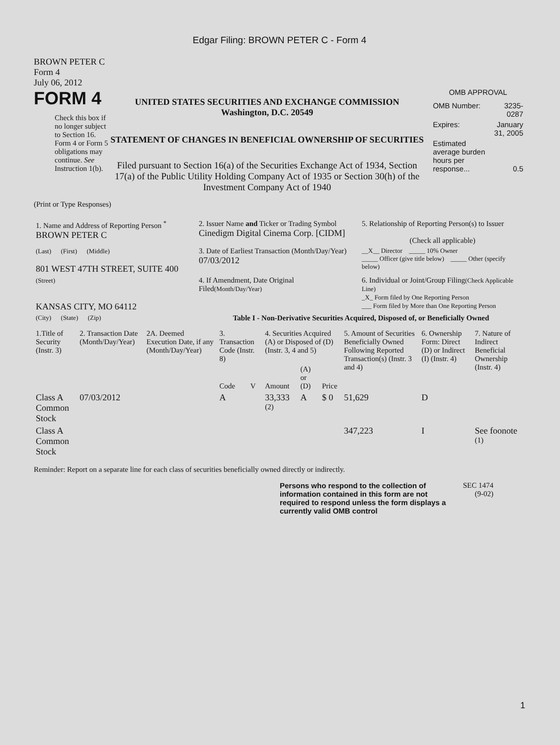Edgar Filing: BROWN PETER C - Form 4
BROWN PETER C
Form 4
July 06, 2012
FORM 4
Check this box if no longer subject to Section 16. Form 4 or Form 5 obligations may continue. See Instruction 1(b).
UNITED STATES SECURITIES AND EXCHANGE COMMISSION
Washington, D.C. 20549
STATEMENT OF CHANGES IN BENEFICIAL OWNERSHIP OF SECURITIES
Filed pursuant to Section 16(a) of the Securities Exchange Act of 1934, Section 17(a) of the Public Utility Holding Company Act of 1935 or Section 30(h) of the Investment Company Act of 1940
OMB APPROVAL
| OMB Number: | 3235-0287 |
| Expires: | January 31, 2005 |
| Estimated average burden hours per response... | 0.5 |
(Print or Type Responses)
| 1. Name and Address of Reporting Person <sup>*</sup> BROWN PETER C | 2. Issuer Name and Ticker or Trading Symbol Cinedigm Digital Cinema Corp. [CIDM] | 5. Relationship of Reporting Person(s) to Issuer (Check all applicable) |
| (Last) (First) (Middle) 801 WEST 47TH STREET, SUITE 400 | 3. Date of Earliest Transaction (Month/Day/Year) 07/03/2012 | __X__ Director _____ 10% Owner _____ Officer (give title below) _____ Other (specify below) |
| (Street) KANSAS CITY, MO 64112 | 4. If Amendment, Date Original Filed (Month/Day/Year) | 6. Individual or Joint/Group Filing (Check Applicable Line) _X_ Form filed by One Reporting Person ___ Form filed by More than One Reporting Person |
| (City) (State) (Zip) | Table I - Non-Derivative Securities Acquired, Disposed of, or Beneficially Owned | |
| 1.Title of Security (Instr. 3) | 2. Transaction Date (Month/Day/Year) | 2A. Deemed Execution Date, if any (Month/Day/Year) | 3. Transaction Code (Instr. 8) | | 4. Securities Acquired (A) or Disposed of (D) (Instr. 3, 4 and 5) | | | 5. Amount of Securities Beneficially Owned Following Reported Transaction(s) (Instr. 3 and 4) | 6. Ownership Form: Direct (D) or Indirect (I) (Instr. 4) | 7. Nature of Indirect Beneficial Ownership (Instr. 4) |
| --- | --- | --- | --- | --- | --- | --- | --- | --- | --- | --- |
| | | | Code | V | Amount | (A) or (D) | Price | | | |
| Class A Common Stock | 07/03/2012 | | A | | 33,333 <sup>(2)</sup> | A | $ 0 | 51,629 | D | |
| Class A Common Stock | | | | | | | | 347,223 | I | See foonote <sup>(1)</sup> |
Reminder: Report on a separate line for each class of securities beneficially owned directly or indirectly.
Persons who respond to the collection of information contained in this form are not required to respond unless the form displays a currently valid OMB control
SEC 1474
(9-02)
1